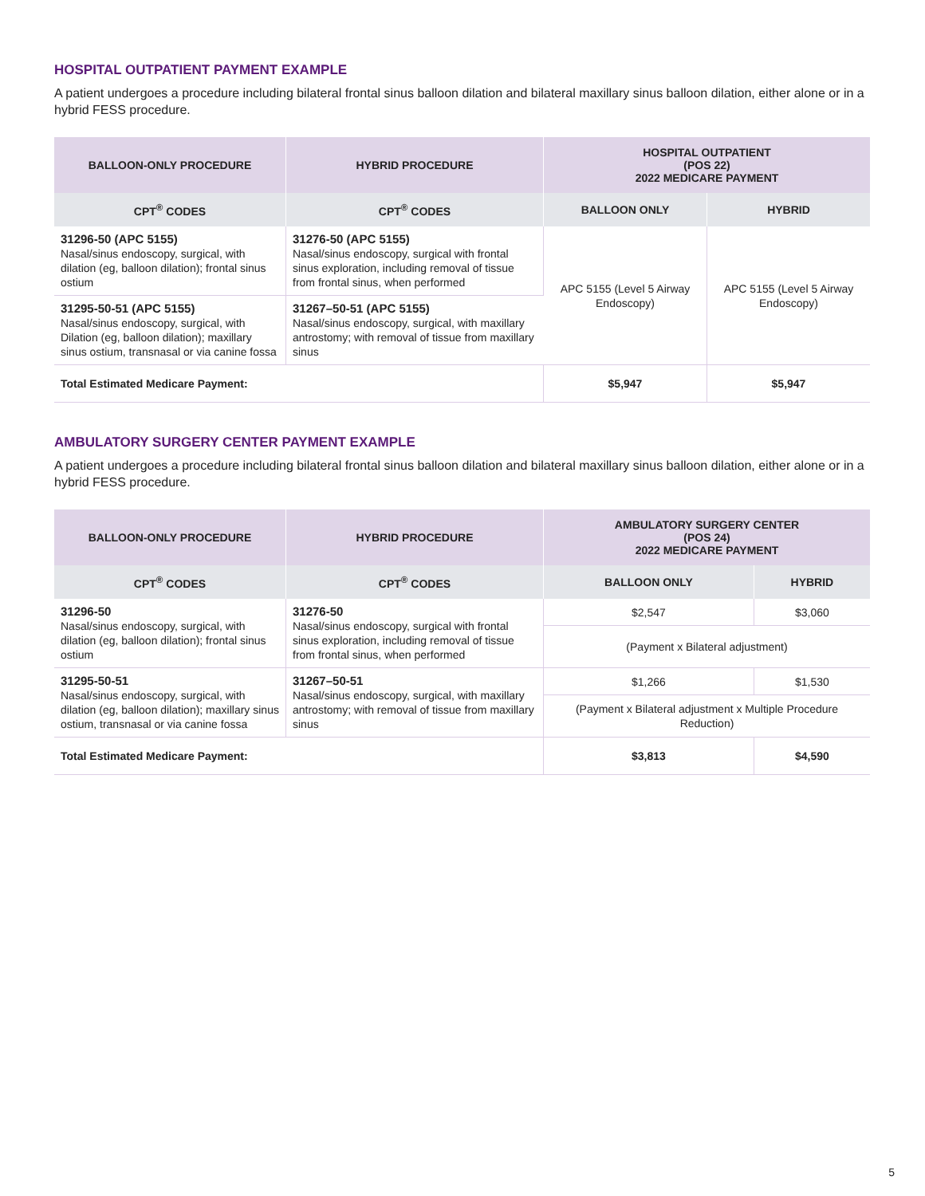HOSPITAL OUTPATIENT PAYMENT EXAMPLE
A patient undergoes a procedure including bilateral frontal sinus balloon dilation and bilateral maxillary sinus balloon dilation, either alone or in a hybrid FESS procedure.
| BALLOON-ONLY PROCEDURE | HYBRID PROCEDURE | HOSPITAL OUTPATIENT (POS 22) 2022 MEDICARE PAYMENT | |
| --- | --- | --- | --- |
| CPT<sup>®</sup> CODES | CPT<sup>®</sup> CODES | BALLOON ONLY | HYBRID |
| 31296-50 (APC 5155) Nasal/sinus endoscopy, surgical, with dilation (eg, balloon dilation); frontal sinus ostium | 31276-50 (APC 5155) Nasal/sinus endoscopy, surgical with frontal sinus exploration, including removal of tissue from frontal sinus, when performed | APC 5155 (Level 5 Airway Endoscopy) | APC 5155 (Level 5 Airway Endoscopy) |
| 31295-50-51 (APC 5155) Nasal/sinus endoscopy, surgical, with Dilation (eg, balloon dilation); maxillary sinus ostium, transnasal or via canine fossa | 31267–50-51 (APC 5155) Nasal/sinus endoscopy, surgical, with maxillary antrostomy; with removal of tissue from maxillary sinus | | |
| Total Estimated Medicare Payment: | | $5,947 | $5,947 |
AMBULATORY SURGERY CENTER PAYMENT EXAMPLE
A patient undergoes a procedure including bilateral frontal sinus balloon dilation and bilateral maxillary sinus balloon dilation, either alone or in a hybrid FESS procedure.
| BALLOON-ONLY PROCEDURE | HYBRID PROCEDURE | AMBULATORY SURGERY CENTER (POS 24) 2022 MEDICARE PAYMENT | |
| --- | --- | --- | --- |
| CPT<sup>®</sup> CODES | CPT<sup>®</sup> CODES | BALLOON ONLY | HYBRID |
| 31296-50 Nasal/sinus endoscopy, surgical, with dilation (eg, balloon dilation); frontal sinus ostium | 31276-50 Nasal/sinus endoscopy, surgical with frontal sinus exploration, including removal of tissue from frontal sinus, when performed | $2,547 | $3,060 |
| | | (Payment x Bilateral adjustment) | |
| 31295-50-51 Nasal/sinus endoscopy, surgical, with dilation (eg, balloon dilation); maxillary sinus ostium, transnasal or via canine fossa | 31267–50-51 Nasal/sinus endoscopy, surgical, with maxillary antrostomy; with removal of tissue from maxillary sinus | $1,266 | $1,530 |
| | | (Payment x Bilateral adjustment x Multiple Procedure Reduction) | |
| Total Estimated Medicare Payment: | | $3,813 | $4,590 |
5